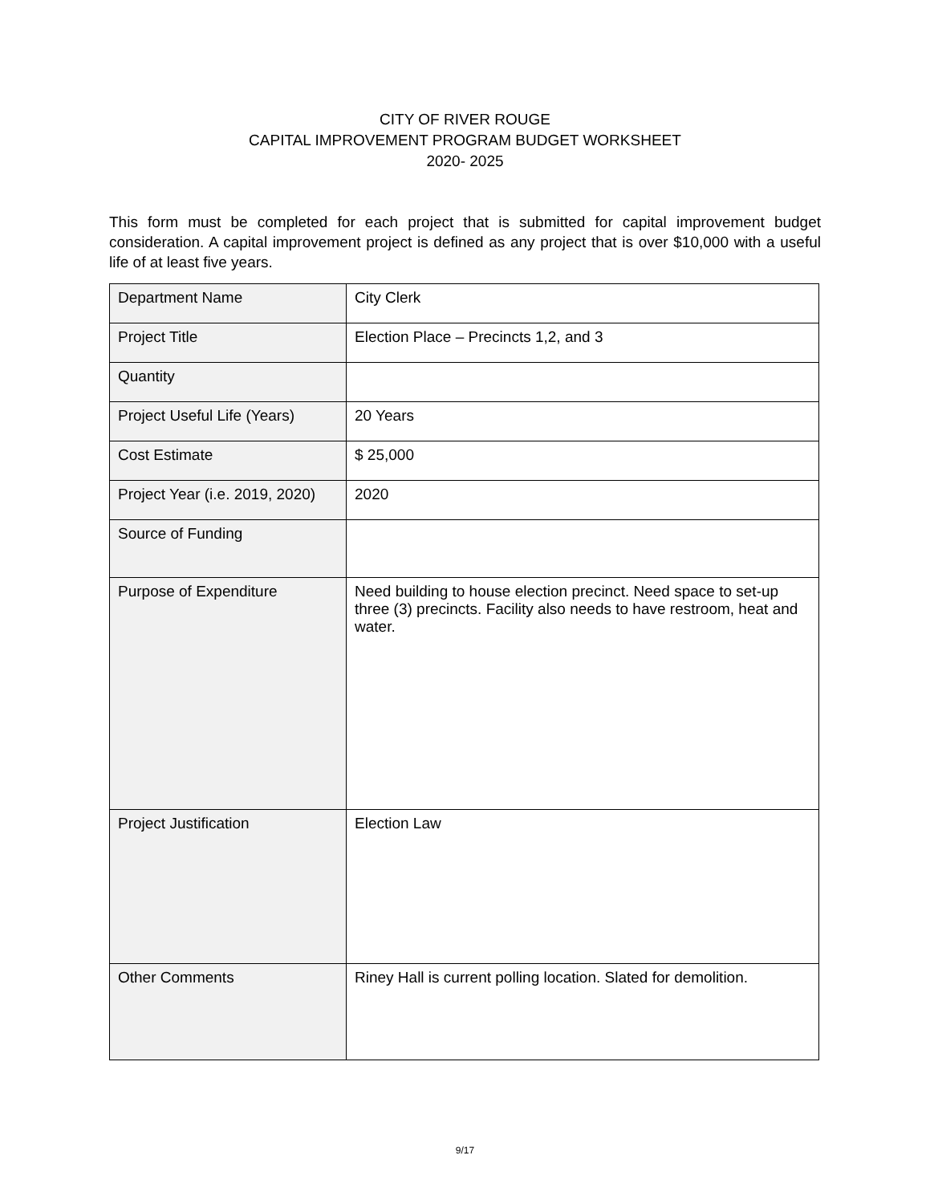CITY OF RIVER ROUGE
CAPITAL IMPROVEMENT PROGRAM BUDGET WORKSHEET
2020- 2025
This form must be completed for each project that is submitted for capital improvement budget consideration. A capital improvement project is defined as any project that is over $10,000 with a useful life of at least five years.
| Department Name | City Clerk |
| Project Title | Election Place – Precincts 1,2, and 3 |
| Quantity | |
| Project Useful Life (Years) | 20 Years |
| Cost Estimate | $ 25,000 |
| Project Year (i.e. 2019, 2020) | 2020 |
| Source of Funding | |
| Purpose of Expenditure | Need building to house election precinct. Need space to set-up three (3) precincts. Facility also needs to have restroom, heat and water. |
| Project Justification | Election Law |
| Other Comments | Riney Hall is current polling location. Slated for demolition. |
9/17